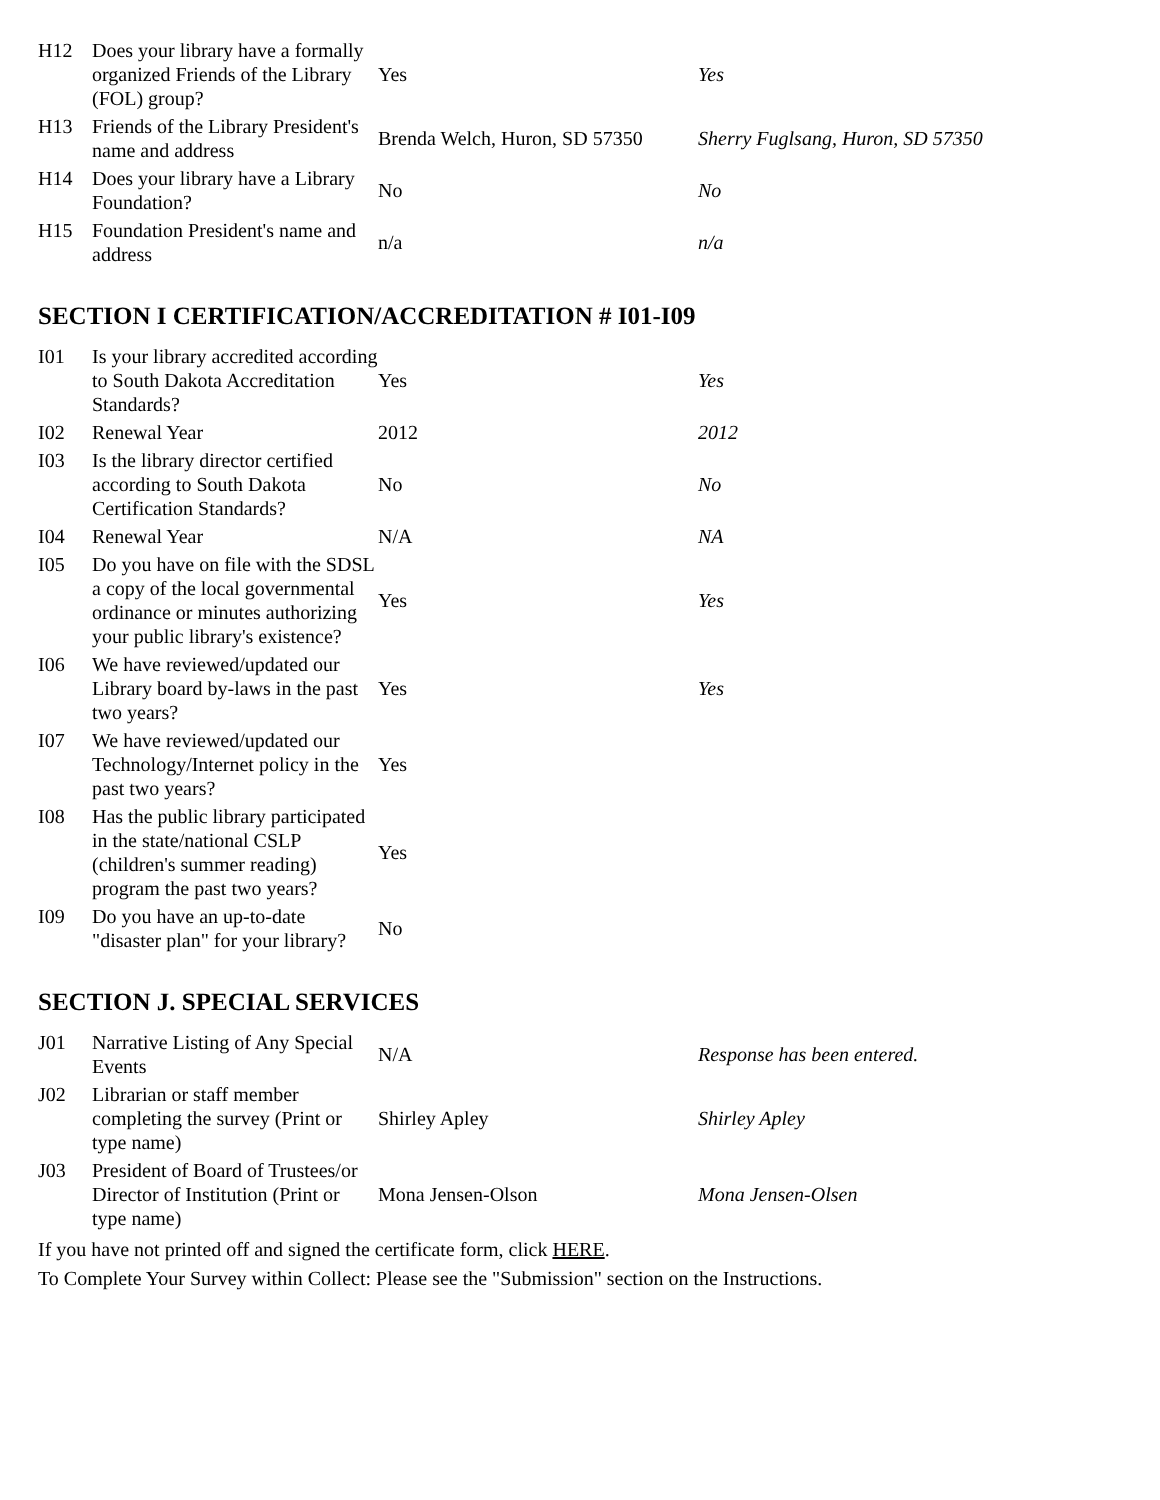| H12 | Does your library have a formally organized Friends of the Library (FOL) group? | Yes | Yes |
| H13 | Friends of the Library President's name and address | Brenda Welch, Huron, SD 57350 | Sherry Fuglsang, Huron, SD 57350 |
| H14 | Does your library have a Library Foundation? | No | No |
| H15 | Foundation President's name and address | n/a | n/a |
SECTION I CERTIFICATION/ACCREDITATION # I01-I09
| I01 | Is your library accredited according to South Dakota Accreditation Standards? | Yes | Yes |
| I02 | Renewal Year | 2012 | 2012 |
| I03 | Is the library director certified according to South Dakota Certification Standards? | No | No |
| I04 | Renewal Year | N/A | NA |
| I05 | Do you have on file with the SDSL a copy of the local governmental ordinance or minutes authorizing your public library's existence? | Yes | Yes |
| I06 | We have reviewed/updated our Library board by-laws in the past two years? | Yes | Yes |
| I07 | We have reviewed/updated our Technology/Internet policy in the past two years? | Yes | |
| I08 | Has the public library participated in the state/national CSLP (children's summer reading) program the past two years? | Yes | |
| I09 | Do you have an up-to-date "disaster plan" for your library? | No | |
SECTION J. SPECIAL SERVICES
| J01 | Narrative Listing of Any Special Events | N/A | Response has been entered. |
| J02 | Librarian or staff member completing the survey (Print or type name) | Shirley Apley | Shirley Apley |
| J03 | President of Board of Trustees/or Director of Institution (Print or type name) | Mona Jensen-Olson | Mona Jensen-Olsen |
If you have not printed off and signed the certificate form, click HERE.
To Complete Your Survey within Collect: Please see the "Submission" section on the Instructions.